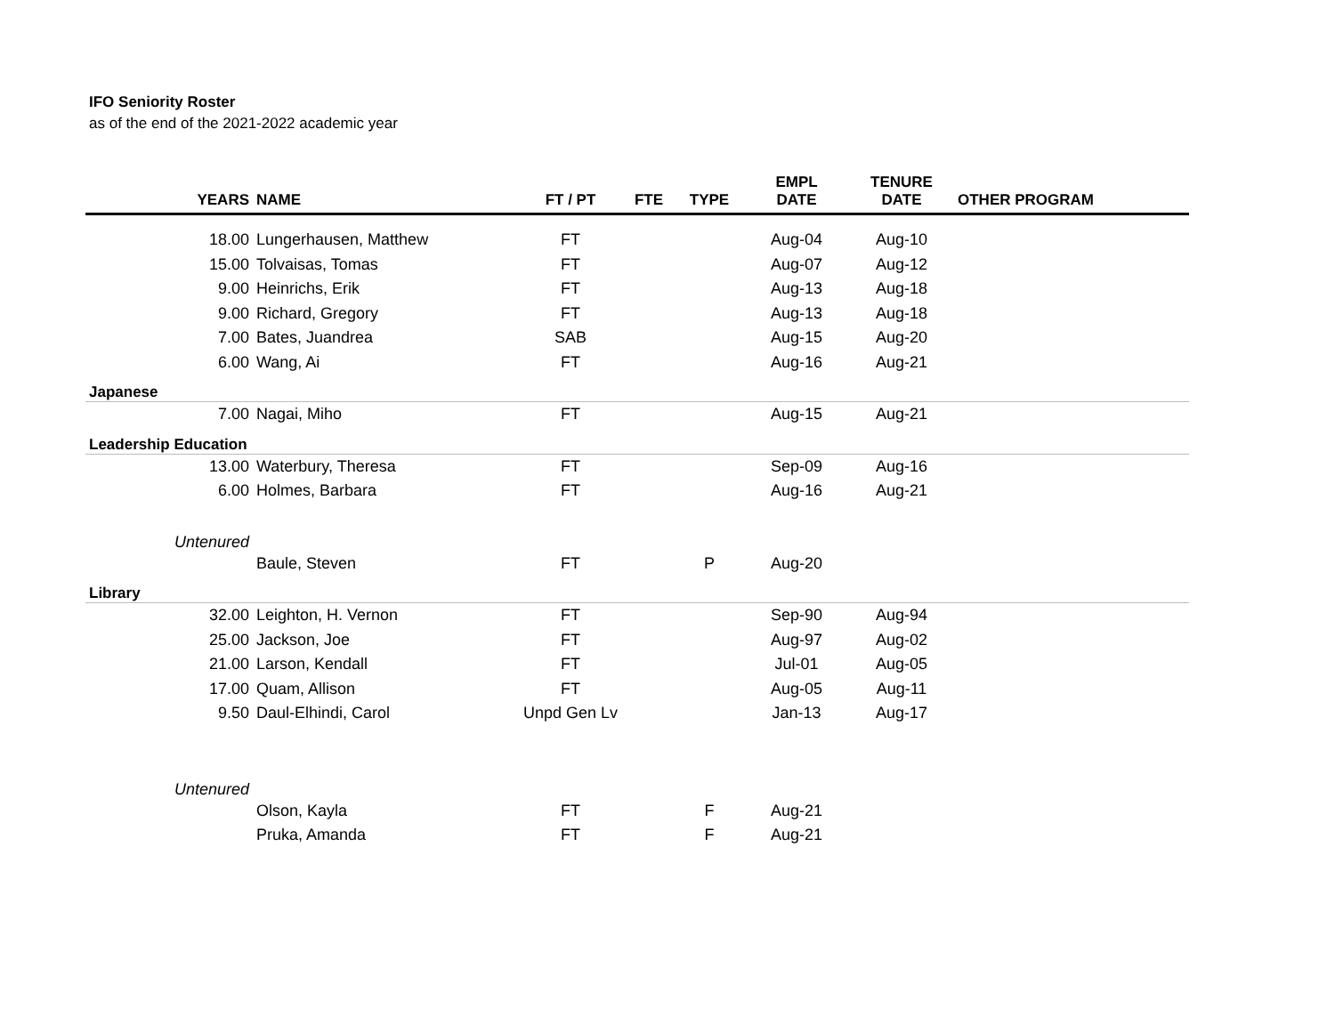IFO Seniority Roster
as of the end of the 2021-2022 academic year
| YEARS | NAME | FT / PT | FTE | TYPE | EMPL DATE | TENURE DATE | OTHER PROGRAM |
| --- | --- | --- | --- | --- | --- | --- | --- |
| 18.00 | Lungerhausen, Matthew | FT | | | Aug-04 | Aug-10 | |
| 15.00 | Tolvaisas, Tomas | FT | | | Aug-07 | Aug-12 | |
| 9.00 | Heinrichs, Erik | FT | | | Aug-13 | Aug-18 | |
| 9.00 | Richard, Gregory | FT | | | Aug-13 | Aug-18 | |
| 7.00 | Bates, Juandrea | SAB | | | Aug-15 | Aug-20 | |
| 6.00 | Wang, Ai | FT | | | Aug-16 | Aug-21 | |
| Japanese | | | | | | | |
| 7.00 | Nagai, Miho | FT | | | Aug-15 | Aug-21 | |
| Leadership Education | | | | | | | |
| 13.00 | Waterbury, Theresa | FT | | | Sep-09 | Aug-16 | |
| 6.00 | Holmes, Barbara | FT | | | Aug-16 | Aug-21 | |
| Untenured | | | | | | | |
| | Baule, Steven | FT | | P | Aug-20 | | |
| Library | | | | | | | |
| 32.00 | Leighton, H. Vernon | FT | | | Sep-90 | Aug-94 | |
| 25.00 | Jackson, Joe | FT | | | Aug-97 | Aug-02 | |
| 21.00 | Larson, Kendall | FT | | | Jul-01 | Aug-05 | |
| 17.00 | Quam, Allison | FT | | | Aug-05 | Aug-11 | |
| 9.50 | Daul-Elhindi, Carol | Unpd Gen Lv | | | Jan-13 | Aug-17 | |
| Untenured | | | | | | | |
| | Olson, Kayla | FT | | F | Aug-21 | | |
| | Pruka, Amanda | FT | | F | Aug-21 | | |